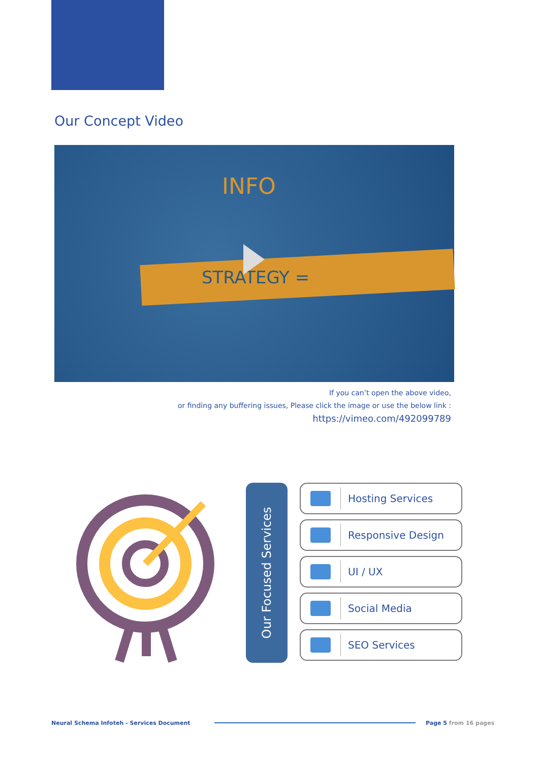Our Concept Video
INFO
STRATEGY =
If you can’t open the above video,
or finding any buffering issues, Please click the image or use the below link :
https://vimeo.com/492099789
Our Focused Services
Hosting Services
Responsive Design
UI / UX
Social Media
SEO Services
Neural Schema Infoteh - Services Document
Page 5 from 16 pages